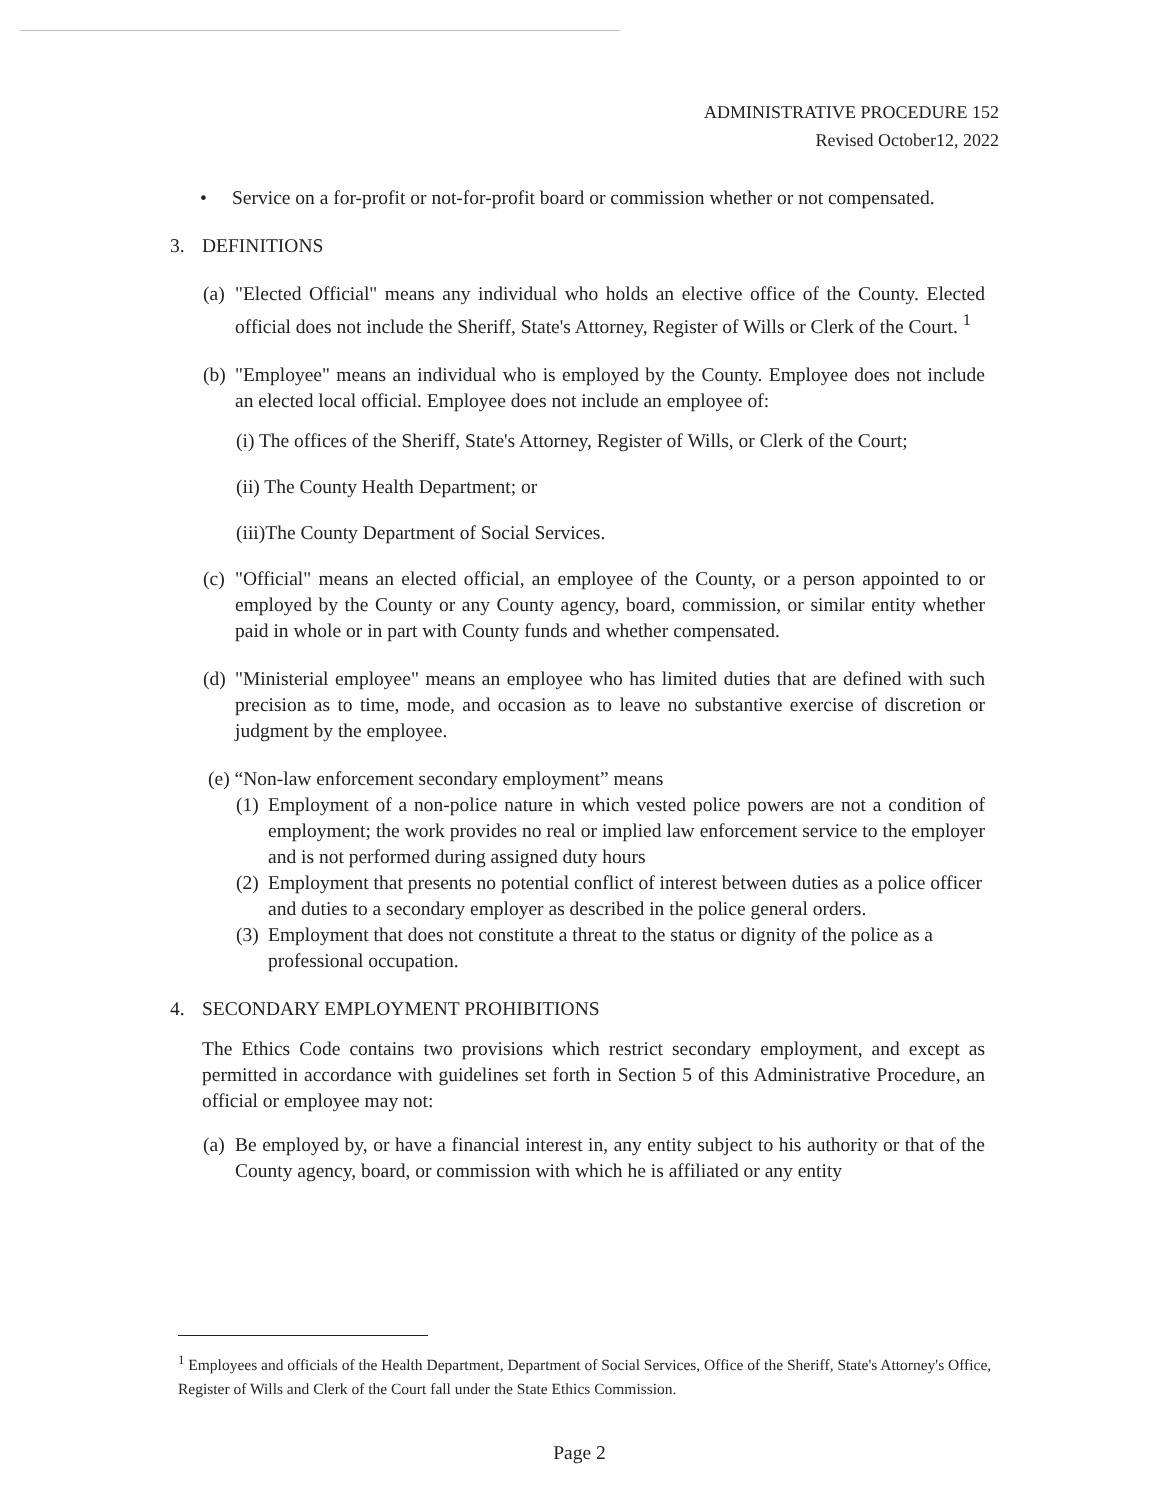ADMINISTRATIVE PROCEDURE 152
Revised October12, 2022
• Service on a for-profit or not-for-profit board or commission whether or not compensated.
3. DEFINITIONS
(a) "Elected Official" means any individual who holds an elective office of the County. Elected official does not include the Sheriff, State's Attorney, Register of Wills or Clerk of the Court. <sup>1</sup>
(b) "Employee" means an individual who is employed by the County. Employee does not include an elected local official. Employee does not include an employee of:
(i) The offices of the Sheriff, State's Attorney, Register of Wills, or Clerk of the Court;
(ii) The County Health Department; or
(iii)The County Department of Social Services.
(c) "Official" means an elected official, an employee of the County, or a person appointed to or employed by the County or any County agency, board, commission, or similar entity whether paid in whole or in part with County funds and whether compensated.
(d) "Ministerial employee" means an employee who has limited duties that are defined with such precision as to time, mode, and occasion as to leave no substantive exercise of discretion or judgment by the employee.
(e) “Non-law enforcement secondary employment” means
(1) Employment of a non-police nature in which vested police powers are not a condition of employment; the work provides no real or implied law enforcement service to the employer and is not performed during assigned duty hours
(2) Employment that presents no potential conflict of interest between duties as a police officer and duties to a secondary employer as described in the police general orders.
(3) Employment that does not constitute a threat to the status or dignity of the police as a professional occupation.
4. SECONDARY EMPLOYMENT PROHIBITIONS
The Ethics Code contains two provisions which restrict secondary employment, and except as permitted in accordance with guidelines set forth in Section 5 of this Administrative Procedure, an official or employee may not:
(a) Be employed by, or have a financial interest in, any entity subject to his authority or that of the County agency, board, or commission with which he is affiliated or any entity
<sup>1</sup> Employees and officials of the Health Department, Department of Social Services, Office of the Sheriff, State's Attorney's Office, Register of Wills and Clerk of the Court fall under the State Ethics Commission.
Page 2